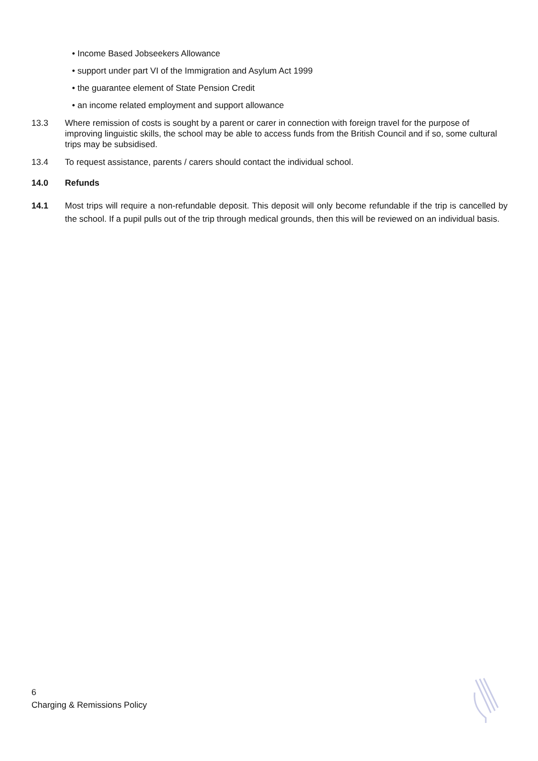• Income Based Jobseekers Allowance
• support under part VI of the Immigration and Asylum Act 1999
• the guarantee element of State Pension Credit
• an income related employment and support allowance
13.3 Where remission of costs is sought by a parent or carer in connection with foreign travel for the purpose of improving linguistic skills, the school may be able to access funds from the British Council and if so, some cultural trips may be subsidised.
13.4 To request assistance, parents / carers should contact the individual school.
14.0 Refunds
14.1 Most trips will require a non-refundable deposit. This deposit will only become refundable if the trip is cancelled by the school. If a pupil pulls out of the trip through medical grounds, then this will be reviewed on an individual basis.
6
Charging & Remissions Policy